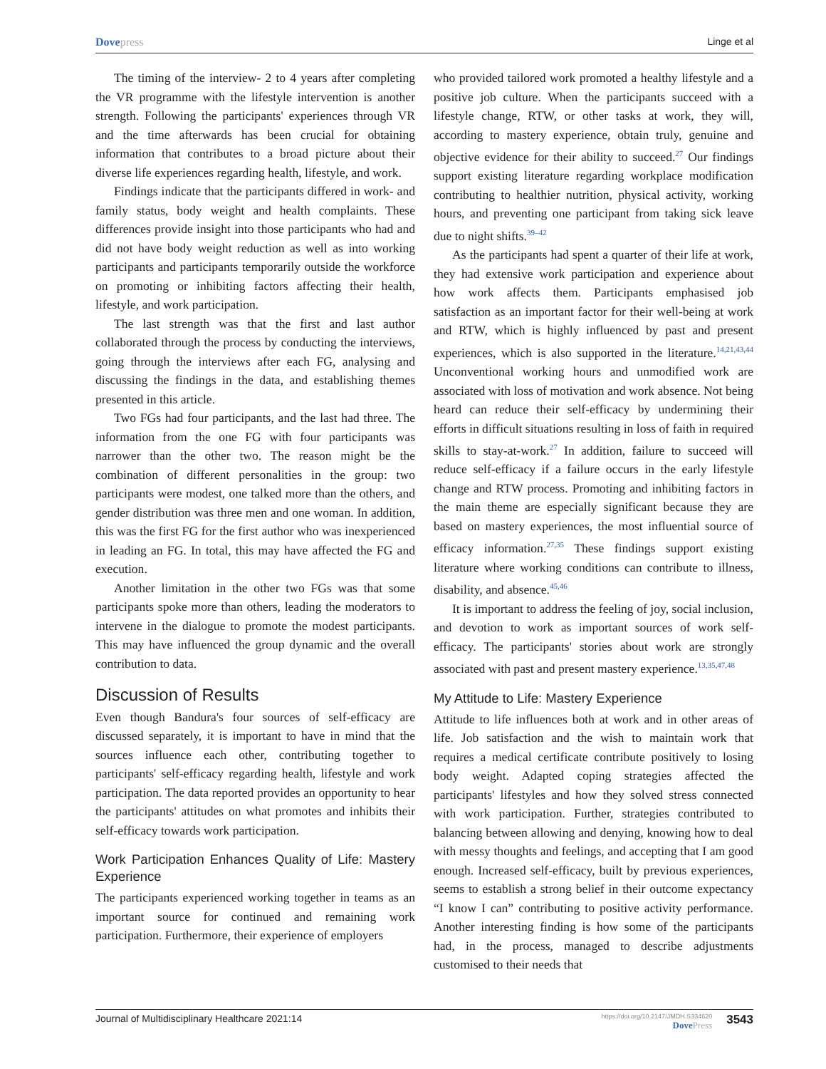Dovepress Linge et al
The timing of the interview- 2 to 4 years after completing the VR programme with the lifestyle intervention is another strength. Following the participants' experiences through VR and the time afterwards has been crucial for obtaining information that contributes to a broad picture about their diverse life experiences regarding health, lifestyle, and work.
Findings indicate that the participants differed in work- and family status, body weight and health complaints. These differences provide insight into those participants who had and did not have body weight reduction as well as into working participants and participants temporarily outside the workforce on promoting or inhibiting factors affecting their health, lifestyle, and work participation.
The last strength was that the first and last author collaborated through the process by conducting the interviews, going through the interviews after each FG, analysing and discussing the findings in the data, and establishing themes presented in this article.
Two FGs had four participants, and the last had three. The information from the one FG with four participants was narrower than the other two. The reason might be the combination of different personalities in the group: two participants were modest, one talked more than the others, and gender distribution was three men and one woman. In addition, this was the first FG for the first author who was inexperienced in leading an FG. In total, this may have affected the FG and execution.
Another limitation in the other two FGs was that some participants spoke more than others, leading the moderators to intervene in the dialogue to promote the modest participants. This may have influenced the group dynamic and the overall contribution to data.
Discussion of Results
Even though Bandura's four sources of self-efficacy are discussed separately, it is important to have in mind that the sources influence each other, contributing together to participants' self-efficacy regarding health, lifestyle and work participation. The data reported provides an opportunity to hear the participants' attitudes on what promotes and inhibits their self-efficacy towards work participation.
Work Participation Enhances Quality of Life: Mastery Experience
The participants experienced working together in teams as an important source for continued and remaining work participation. Furthermore, their experience of employers
who provided tailored work promoted a healthy lifestyle and a positive job culture. When the participants succeed with a lifestyle change, RTW, or other tasks at work, they will, according to mastery experience, obtain truly, genuine and objective evidence for their ability to succeed.<sup>27</sup> Our findings support existing literature regarding workplace modification contributing to healthier nutrition, physical activity, working hours, and preventing one participant from taking sick leave due to night shifts.<sup>39–42</sup>
As the participants had spent a quarter of their life at work, they had extensive work participation and experience about how work affects them. Participants emphasised job satisfaction as an important factor for their well-being at work and RTW, which is highly influenced by past and present experiences, which is also supported in the literature.<sup>14,21,43,44</sup> Unconventional working hours and unmodified work are associated with loss of motivation and work absence. Not being heard can reduce their self-efficacy by undermining their efforts in difficult situations resulting in loss of faith in required skills to stay-at-work.<sup>27</sup> In addition, failure to succeed will reduce self-efficacy if a failure occurs in the early lifestyle change and RTW process. Promoting and inhibiting factors in the main theme are especially significant because they are based on mastery experiences, the most influential source of efficacy information.<sup>27,35</sup> These findings support existing literature where working conditions can contribute to illness, disability, and absence.<sup>45,46</sup>
It is important to address the feeling of joy, social inclusion, and devotion to work as important sources of work self-efficacy. The participants' stories about work are strongly associated with past and present mastery experience.<sup>13,35,47,48</sup>
My Attitude to Life: Mastery Experience
Attitude to life influences both at work and in other areas of life. Job satisfaction and the wish to maintain work that requires a medical certificate contribute positively to losing body weight. Adapted coping strategies affected the participants' lifestyles and how they solved stress connected with work participation. Further, strategies contributed to balancing between allowing and denying, knowing how to deal with messy thoughts and feelings, and accepting that I am good enough. Increased self-efficacy, built by previous experiences, seems to establish a strong belief in their outcome expectancy “I know I can” contributing to positive activity performance. Another interesting finding is how some of the participants had, in the process, managed to describe adjustments customised to their needs that
Journal of Multidisciplinary Healthcare 2021:14
https://doi.org/10.2147/JMDH.S334620
DovePress
3543